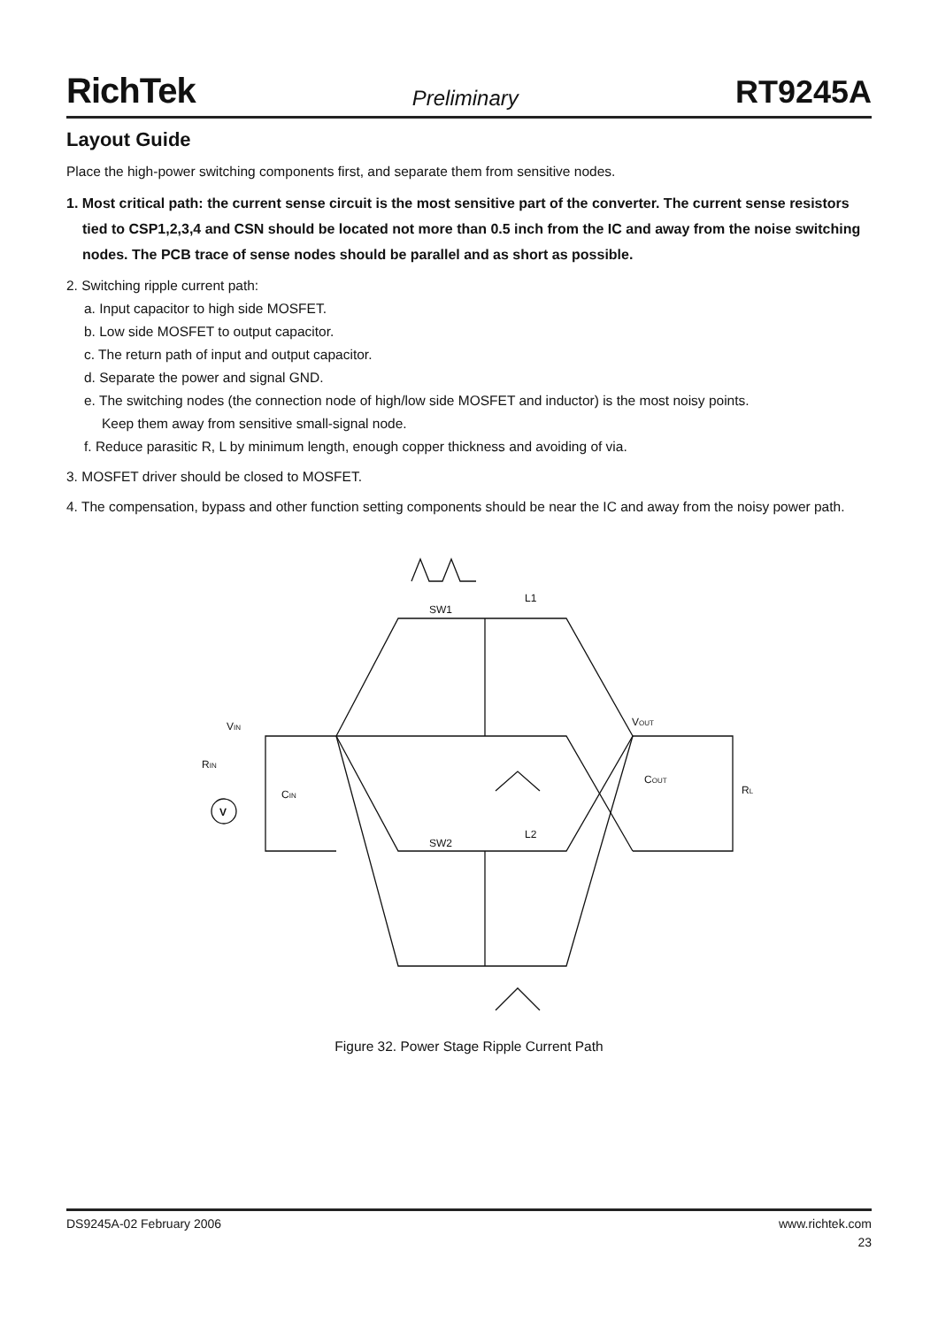RichTek Preliminary RT9245A
Layout Guide
Place the high-power switching components first, and separate them from sensitive nodes.
1. Most critical path: the current sense circuit is the most sensitive part of the converter. The current sense resistors tied to CSP1,2,3,4 and CSN should be located not more than 0.5 inch from the IC and away from the noise switching nodes. The PCB trace of sense nodes should be parallel and as short as possible.
2. Switching ripple current path:
a. Input capacitor to high side MOSFET.
b. Low side MOSFET to output capacitor.
c. The return path of input and output capacitor.
d. Separate the power and signal GND.
e. The switching nodes (the connection node of high/low side MOSFET and inductor) is the most noisy points.
Keep them away from sensitive small-signal node.
f. Reduce parasitic R, L by minimum length, enough copper thickness and avoiding of via.
3. MOSFET driver should be closed to MOSFET.
4. The compensation, bypass and other function setting components should be near the IC and away from the noisy power path.
SW1
L1
SW2
L2
VIN
VOUT
RIN
CIN
COUT
RL
V
Figure 32. Power Stage Ripple Current Path
DS9245A-02 February 2006 www.richtek.com
23